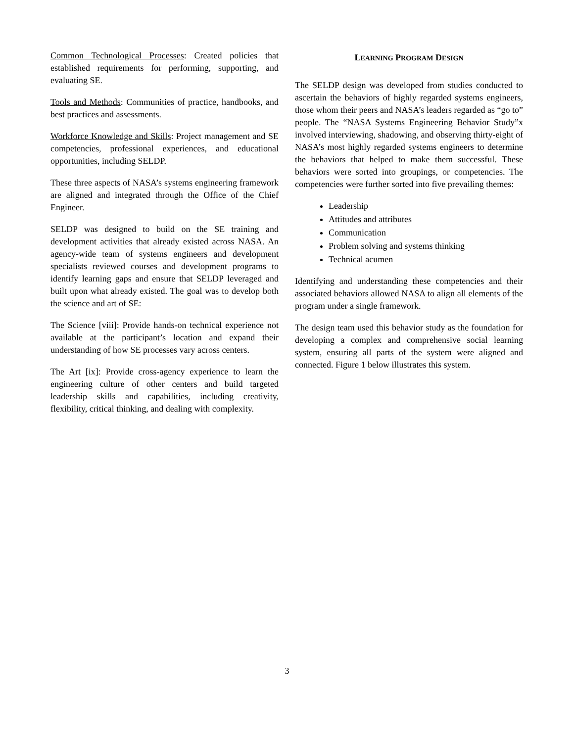Common Technological Processes: Created policies that established requirements for performing, supporting, and evaluating SE.
Tools and Methods: Communities of practice, handbooks, and best practices and assessments.
Workforce Knowledge and Skills: Project management and SE competencies, professional experiences, and educational opportunities, including SELDP.
These three aspects of NASA’s systems engineering framework are aligned and integrated through the Office of the Chief Engineer.
SELDP was designed to build on the SE training and development activities that already existed across NASA. An agency-wide team of systems engineers and development specialists reviewed courses and development programs to identify learning gaps and ensure that SELDP leveraged and built upon what already existed. The goal was to develop both the science and art of SE:
The Science [viii]: Provide hands-on technical experience not available at the participant’s location and expand their understanding of how SE processes vary across centers.
The Art [ix]: Provide cross-agency experience to learn the engineering culture of other centers and build targeted leadership skills and capabilities, including creativity, flexibility, critical thinking, and dealing with complexity.
LEARNING PROGRAM DESIGN
The SELDP design was developed from studies conducted to ascertain the behaviors of highly regarded systems engineers, those whom their peers and NASA’s leaders regarded as “go to” people. The “NASA Systems Engineering Behavior Study”x involved interviewing, shadowing, and observing thirty-eight of NASA’s most highly regarded systems engineers to determine the behaviors that helped to make them successful. These behaviors were sorted into groupings, or competencies. The competencies were further sorted into five prevailing themes:
Leadership
Attitudes and attributes
Communication
Problem solving and systems thinking
Technical acumen
Identifying and understanding these competencies and their associated behaviors allowed NASA to align all elements of the program under a single framework.
The design team used this behavior study as the foundation for developing a complex and comprehensive social learning system, ensuring all parts of the system were aligned and connected. Figure 1 below illustrates this system.
3